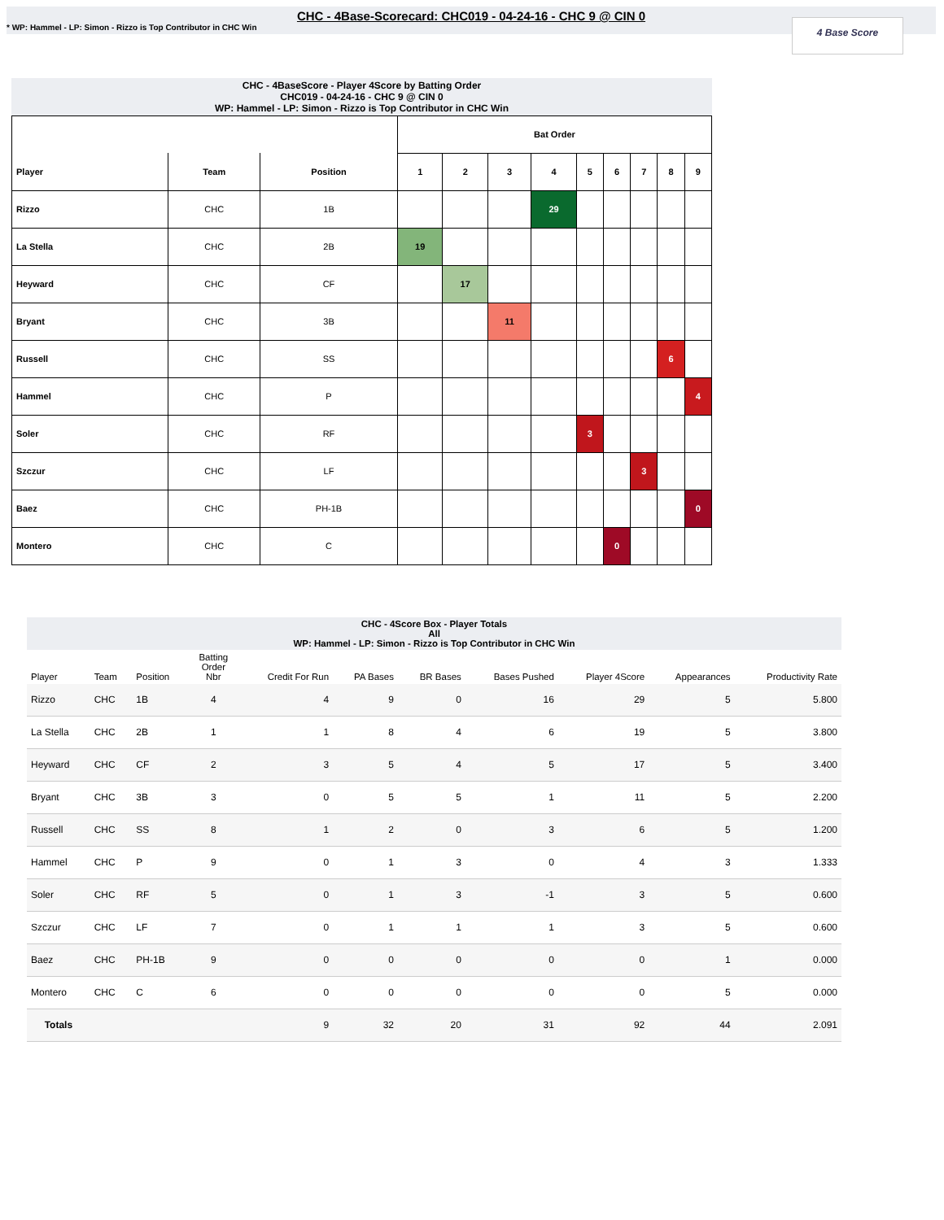CHC - 4Base-Scorecard: CHC019 - 04-24-16 - CHC 9 @ CIN 0
* WP: Hammel - LP: Simon - Rizzo is Top Contributor in CHC Win
4 Base Score
CHC - 4BaseScore - Player 4Score by Batting Order CHC019 - 04-24-16 - CHC 9 @ CIN 0 WP: Hammel - LP: Simon - Rizzo is Top Contributor in CHC Win
| | | | Bat Order | | | | | | | | |
| --- | --- | --- | --- | --- | --- | --- | --- | --- | --- | --- | --- |
| Player | Team | Position | 1 | 2 | 3 | 4 | 5 | 6 | 7 | 8 | 9 |
| Rizzo | CHC | 1B | | | | 29 | | | | | |
| La Stella | CHC | 2B | 19 | | | | | | | | |
| Heyward | CHC | CF | | 17 | | | | | | | |
| Bryant | CHC | 3B | | | 11 | | | | | | |
| Russell | CHC | SS | | | | | | | | 6 | |
| Hammel | CHC | P | | | | | | | | | 4 |
| Soler | CHC | RF | | | | | 3 | | | | |
| Szczur | CHC | LF | | | | | | | 3 | | |
| Baez | CHC | PH-1B | | | | | | | | | 0 |
| Montero | CHC | C | | | | | | 0 | | | |
CHC - 4Score Box - Player Totals All WP: Hammel - LP: Simon - Rizzo is Top Contributor in CHC Win
| Player | Team | Position | Batting Order Nbr | Credit For Run | PA Bases | BR Bases | Bases Pushed | Player 4Score | Appearances | Productivity Rate |
| --- | --- | --- | --- | --- | --- | --- | --- | --- | --- | --- |
| Rizzo | CHC | 1B | 4 | 4 | 9 | 0 | 16 | 29 | 5 | 5.800 |
| La Stella | CHC | 2B | 1 | 1 | 8 | 4 | 6 | 19 | 5 | 3.800 |
| Heyward | CHC | CF | 2 | 3 | 5 | 4 | 5 | 17 | 5 | 3.400 |
| Bryant | CHC | 3B | 3 | 0 | 5 | 5 | 1 | 11 | 5 | 2.200 |
| Russell | CHC | SS | 8 | 1 | 2 | 0 | 3 | 6 | 5 | 1.200 |
| Hammel | CHC | P | 9 | 0 | 1 | 3 | 0 | 4 | 3 | 1.333 |
| Soler | CHC | RF | 5 | 0 | 1 | 3 | -1 | 3 | 5 | 0.600 |
| Szczur | CHC | LF | 7 | 0 | 1 | 1 | 1 | 3 | 5 | 0.600 |
| Baez | CHC | PH-1B | 9 | 0 | 0 | 0 | 0 | 0 | 1 | 0.000 |
| Montero | CHC | C | 6 | 0 | 0 | 0 | 0 | 0 | 5 | 0.000 |
| Totals | | | | 9 | 32 | 20 | 31 | 92 | 44 | 2.091 |